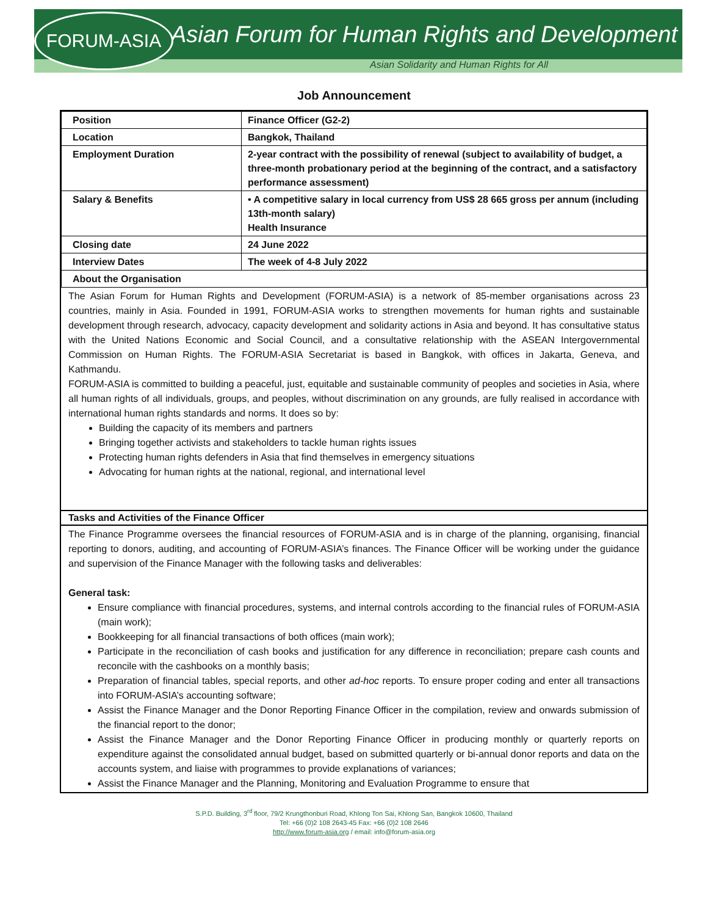Asian Forum for Human Rights and Development
Asian Solidarity and Human Rights for All
FORUM-ASIA
Job Announcement
| Position | Finance Officer (G2-2) |
| Location | Bangkok, Thailand |
| Employment Duration | 2-year contract with the possibility of renewal (subject to availability of budget, a three-month probationary period at the beginning of the contract, and a satisfactory performance assessment) |
| Salary & Benefits | • A competitive salary in local currency from US$ 28 665 gross per annum (including 13th-month salary) Health Insurance |
| Closing date | 24 June 2022 |
| Interview Dates | The week of 4-8 July 2022 |
| About the Organisation | |
The Asian Forum for Human Rights and Development (FORUM-ASIA) is a network of 85-member organisations across 23 countries, mainly in Asia. Founded in 1991, FORUM-ASIA works to strengthen movements for human rights and sustainable development through research, advocacy, capacity development and solidarity actions in Asia and beyond. It has consultative status with the United Nations Economic and Social Council, and a consultative relationship with the ASEAN Intergovernmental Commission on Human Rights. The FORUM-ASIA Secretariat is based in Bangkok, with offices in Jakarta, Geneva, and Kathmandu.
FORUM-ASIA is committed to building a peaceful, just, equitable and sustainable community of peoples and societies in Asia, where all human rights of all individuals, groups, and peoples, without discrimination on any grounds, are fully realised in accordance with international human rights standards and norms. It does so by:
Building the capacity of its members and partners
Bringing together activists and stakeholders to tackle human rights issues
Protecting human rights defenders in Asia that find themselves in emergency situations
Advocating for human rights at the national, regional, and international level
Tasks and Activities of the Finance Officer
The Finance Programme oversees the financial resources of FORUM-ASIA and is in charge of the planning, organising, financial reporting to donors, auditing, and accounting of FORUM-ASIA’s finances. The Finance Officer will be working under the guidance and supervision of the Finance Manager with the following tasks and deliverables:
General task:
Ensure compliance with financial procedures, systems, and internal controls according to the financial rules of FORUM-ASIA (main work);
Bookkeeping for all financial transactions of both offices (main work);
Participate in the reconciliation of cash books and justification for any difference in reconciliation; prepare cash counts and reconcile with the cashbooks on a monthly basis;
Preparation of financial tables, special reports, and other ad-hoc reports. To ensure proper coding and enter all transactions into FORUM-ASIA’s accounting software;
Assist the Finance Manager and the Donor Reporting Finance Officer in the compilation, review and onwards submission of the financial report to the donor;
Assist the Finance Manager and the Donor Reporting Finance Officer in producing monthly or quarterly reports on expenditure against the consolidated annual budget, based on submitted quarterly or bi-annual donor reports and data on the accounts system, and liaise with programmes to provide explanations of variances;
Assist the Finance Manager and the Planning, Monitoring and Evaluation Programme to ensure that
S.P.D. Building, 3<sup>rd</sup> floor, 79/2 Krungthonburi Road, Khlong Ton Sai, Khlong San, Bangkok 10600, Thailand
Tel: +66 (0)2 108 2643-45 Fax: +66 (0)2 108 2646
http://www.forum-asia.org / email: info@forum-asia.org